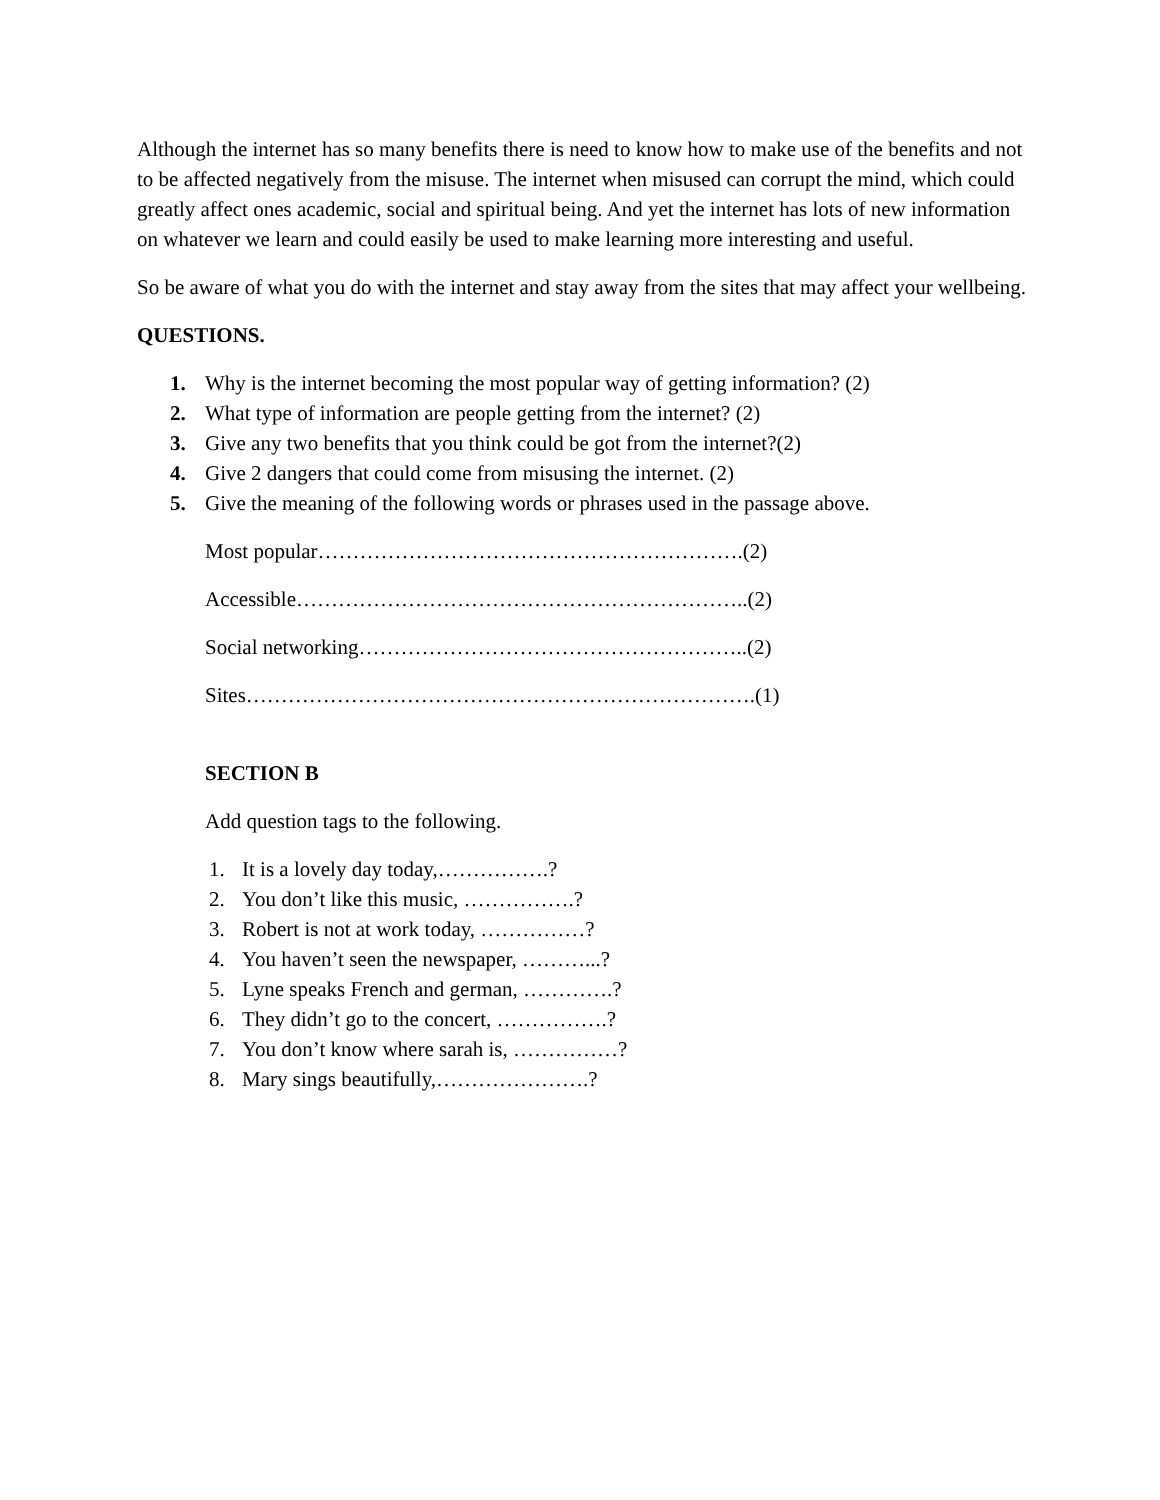Although the internet has so many benefits there is need to know how to make use of the benefits and not to be affected negatively from the misuse. The internet when misused can corrupt the mind, which could greatly affect ones academic, social and spiritual being. And yet the internet has lots of new information on whatever we learn and could easily be used to make learning more interesting and useful.
So be aware of what you do with the internet and stay away from the sites that may affect your wellbeing.
QUESTIONS.
1. Why is the internet becoming the most popular way of getting information? (2)
2. What type of information are people getting from the internet? (2)
3. Give any two benefits that you think could be got from the internet?(2)
4. Give 2 dangers that could come from misusing the internet. (2)
5. Give the meaning of the following words or phrases used in the passage above.
Most popular…………………………………………………….(2)
Accessible………………………………………………………..(2)
Social networking………………………………………………..(2)
Sites……………………………………………………………….(1)
SECTION B
Add question tags to the following.
1. It is a lovely day today,…………….?
2. You don’t like this music, …………….?
3. Robert is not at work today, ……………?
4. You haven’t seen the newspaper, ………...?
5. Lyne speaks French and german, ………….?
6. They didn’t go to the concert, …………….?
7. You don’t know where sarah is, ……………?
8. Mary sings beautifully,………………….?